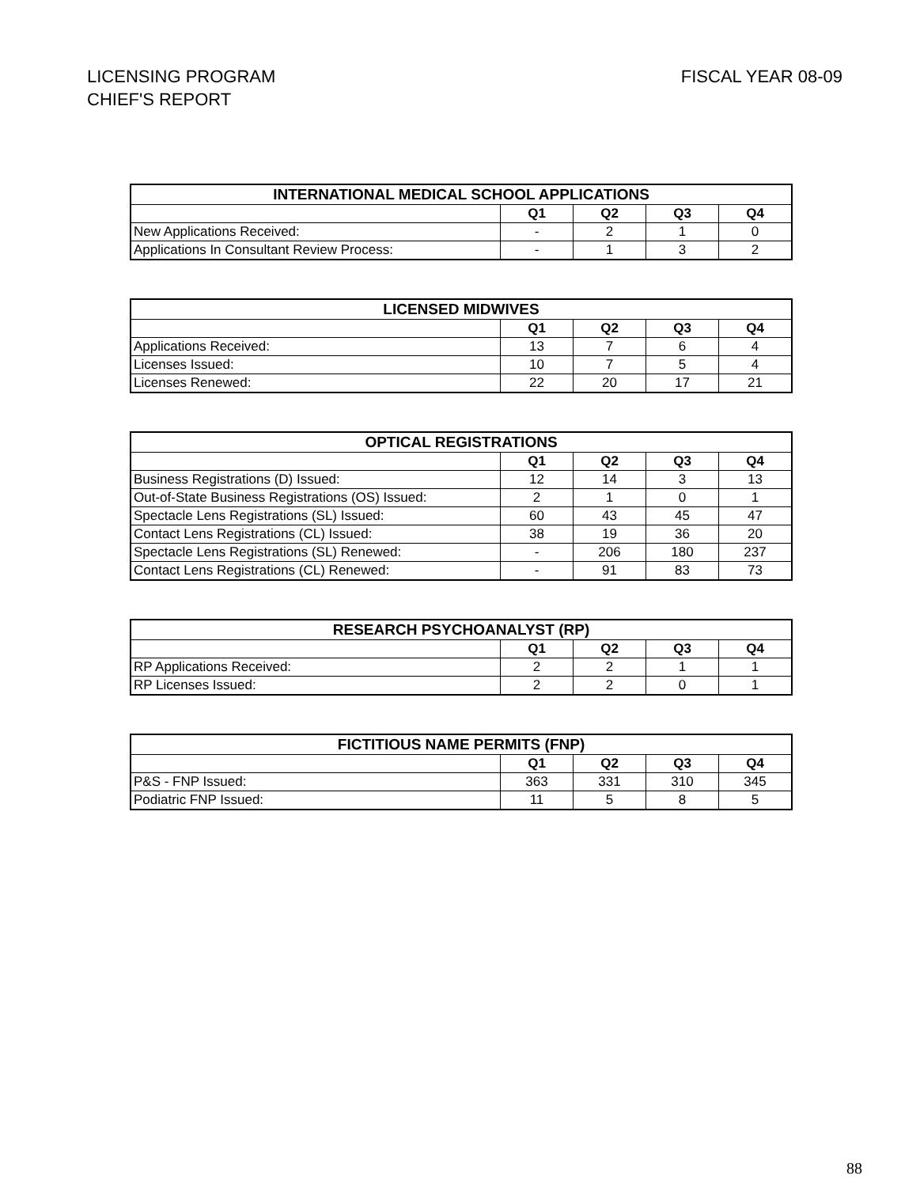LICENSING PROGRAM
CHIEF'S REPORT
FISCAL YEAR 08-09
| INTERNATIONAL MEDICAL SCHOOL APPLICATIONS | | | | |
| --- | --- | --- | --- | --- |
| | Q1 | Q2 | Q3 | Q4 |
| New Applications Received: | - | 2 | 1 | 0 |
| Applications In Consultant Review Process: | - | 1 | 3 | 2 |
| LICENSED MIDWIVES | | | | |
| --- | --- | --- | --- | --- |
| | Q1 | Q2 | Q3 | Q4 |
| Applications Received: | 13 | 7 | 6 | 4 |
| Licenses Issued: | 10 | 7 | 5 | 4 |
| Licenses Renewed: | 22 | 20 | 17 | 21 |
| OPTICAL REGISTRATIONS | | | | |
| --- | --- | --- | --- | --- |
| | Q1 | Q2 | Q3 | Q4 |
| Business Registrations (D) Issued: | 12 | 14 | 3 | 13 |
| Out-of-State Business Registrations (OS) Issued: | 2 | 1 | 0 | 1 |
| Spectacle Lens Registrations (SL) Issued: | 60 | 43 | 45 | 47 |
| Contact Lens Registrations (CL) Issued: | 38 | 19 | 36 | 20 |
| Spectacle Lens Registrations (SL) Renewed: | - | 206 | 180 | 237 |
| Contact Lens Registrations (CL) Renewed: | - | 91 | 83 | 73 |
| RESEARCH PSYCHOANALYST (RP) | | | | |
| --- | --- | --- | --- | --- |
| | Q1 | Q2 | Q3 | Q4 |
| RP Applications Received: | 2 | 2 | 1 | 1 |
| RP Licenses Issued: | 2 | 2 | 0 | 1 |
| FICTITIOUS NAME PERMITS (FNP) | | | | |
| --- | --- | --- | --- | --- |
| | Q1 | Q2 | Q3 | Q4 |
| P&S - FNP Issued: | 363 | 331 | 310 | 345 |
| Podiatric FNP Issued: | 11 | 5 | 8 | 5 |
88